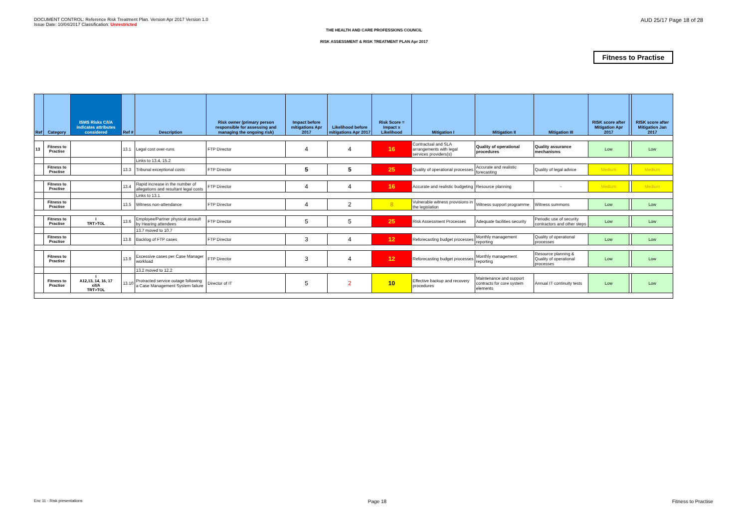DOCUMENT CONTROL: Reference Risk Treatment Plan. Version Apr 2017 Version 1.0
Issue Date: 10/04/2017 Classification: Unrestricted
AUD 25/17 Page 18 of 28
THE HEALTH AND CARE PROFESSIONS COUNCIL
RISK ASSESSMENT & RISK TREATMENT PLAN Apr 2017
Fitness to Practise
| Ref | Category | ISMS Risks C/I/A indicates attributes considered | Ref # | Description | Risk owner (primary person responsible for assessing and managing the ongoing risk) | Impact before mitigations Apr 2017 | Likelihood before mitigations Apr 2017 | Risk Score = Impact x Likelihood | Mitigation I | Mitigation II | Mitigation III | RISK score after Mitigation Apr 2017 | | RISK score after Mitigation Jan 2017 |
| --- | --- | --- | --- | --- | --- | --- | --- | --- | --- | --- | --- | --- | --- | --- |
| 13 | Fitness to Practise | | 13.1 | Legal cost over-runs | FTP Director | 4 | 4 | 16 | Contractual and SLA arrangements with legal services providers(s) | Quality of operational procedures | Quality assurance mechanisms | Low | | Low |
| | | | | Links to 13.4, 15.2 | | | | | | | | | | |
| | Fitness to Practise | | 13.3 | Tribunal exceptional costs | FTP Director | 5 | 5 | 25 | Quality of operational processes | Accurate and realistic forecasting | Quality of legal advice | Medium | | Medium |
| | Fitness to Practise | | 13.4 | Rapid increase in the number of allegations and resultant legal costs | FTP Director | 4 | 4 | 16 | Accurate and realistic budgeting | Resource planning | - | Medium | | Medium |
| | | | | Links to 13.1 | | | | | | | | | | |
| | Fitness to Practise | | 13.5 | Witness non-attendance | FTP Director | 4 | 2 | 8 | Vulnerable witness provisions in the legislation | Witness support programme | Witness summons | Low | | Low |
| | Fitness to Practise | I TRT>TOL | 13.6 | Employee/Partner physical assault by Hearing attendees | FTP Director | 5 | 5 | 25 | Risk Assessment Processes | Adequate facilities security | Periodic use of security contractors and other steps | Low | | Low |
| | | | | 13.7 moved to 10.7 | | | | | | | | | | |
| | Fitness to Practise | | 13.8 | Backlog of FTP cases | FTP Director | 3 | 4 | 12 | Reforecasting budget processes | Monthly management reporting | Quality of operational processes | Low | | Low |
| | Fitness to Practise | | 13.9 | Excessive cases per Case Manager workload | FTP Director | 3 | 4 | 12 | Reforecasting budget processes | Monthly management reporting | Resource planning & Quality of operational processes | Low | | Low |
| | | | | 13.2 moved to 12.2 | | | | | | | | | | |
| | Fitness to Practise | I A12,13, 14, 16, 17 x/I/A TRT>TOL | 13.10 | Protracted service outage following a Case Management System failure | Director of IT | 5 | 2 | 10 | Effective backup and recovery procedures | Maintenance and support contracts for core system elements | Annual IT continuity tests | Low | | Low |
Enc 11 - Risk presentations Page 18 Fitness to Practise